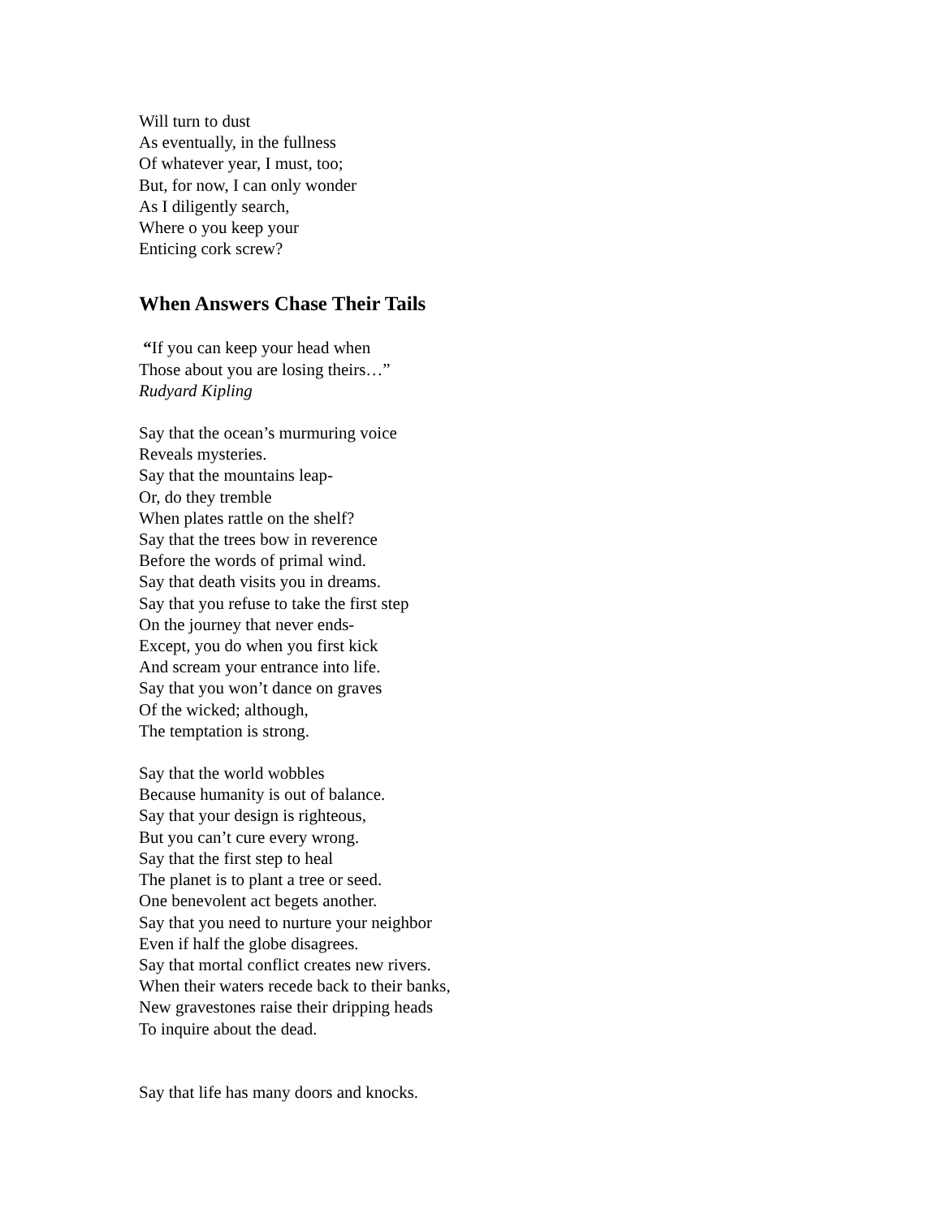Will turn to dust
As eventually, in the fullness
Of whatever year, I must, too;
But, for now, I can only wonder
As I diligently search,
Where o you keep your
Enticing cork screw?
When Answers Chase Their Tails
“If you can keep your head when
Those about you are losing theirs…”
Rudyard Kipling
Say that the ocean’s murmuring voice
Reveals mysteries.
Say that the mountains leap-
Or, do they tremble
When plates rattle on the shelf?
Say that the trees bow in reverence
Before the words of primal wind.
Say that death visits you in dreams.
Say that you refuse to take the first step
On the journey that never ends-
Except, you do when you first kick
And scream your entrance into life.
Say that you won’t dance on graves
Of the wicked; although,
The temptation is strong.
Say that the world wobbles
Because humanity is out of balance.
Say that your design is righteous,
But you can’t cure every wrong.
Say that the first step to heal
The planet is to plant a tree or seed.
One benevolent act begets another.
Say that you need to nurture your neighbor
Even if half the globe disagrees.
Say that mortal conflict creates new rivers.
When their waters recede back to their banks,
New gravestones raise their dripping heads
To inquire about the dead.
Say that life has many doors and knocks.